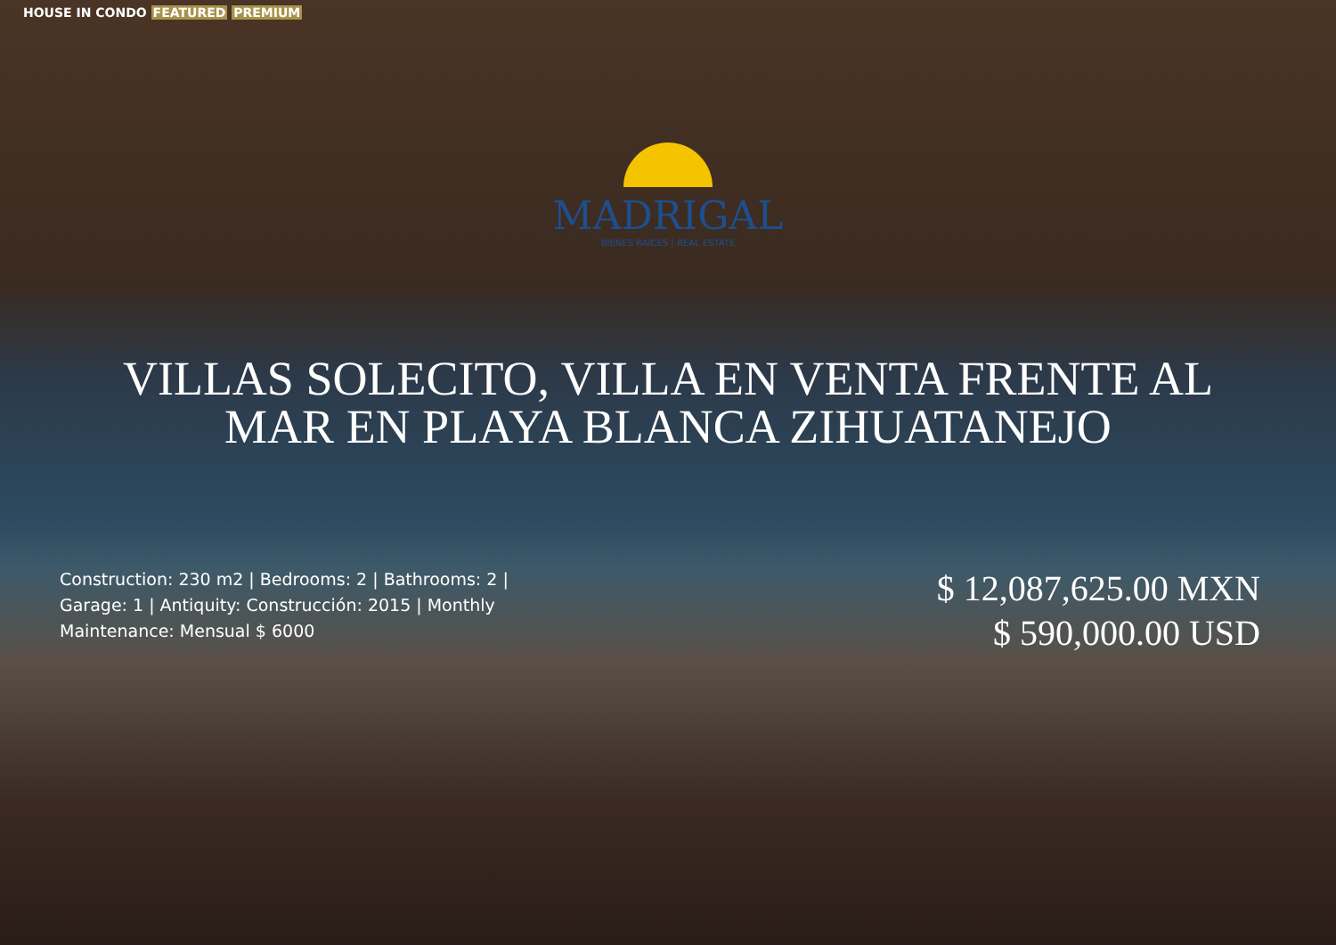HOUSE IN CONDO FEATURED PREMIUM
MADRIGAL
BIENES RAÍCES | REAL ESTATE
VILLAS SOLECITO, VILLA EN VENTA FRENTE AL MAR EN PLAYA BLANCA ZIHUATANEJO
Construction: 230 m2 | Bedrooms: 2 | Bathrooms: 2 | Garage: 1 | Antiquity: Construcción: 2015 | Monthly Maintenance: Mensual $ 6000
$ 12,087,625.00 MXN
$ 590,000.00 USD